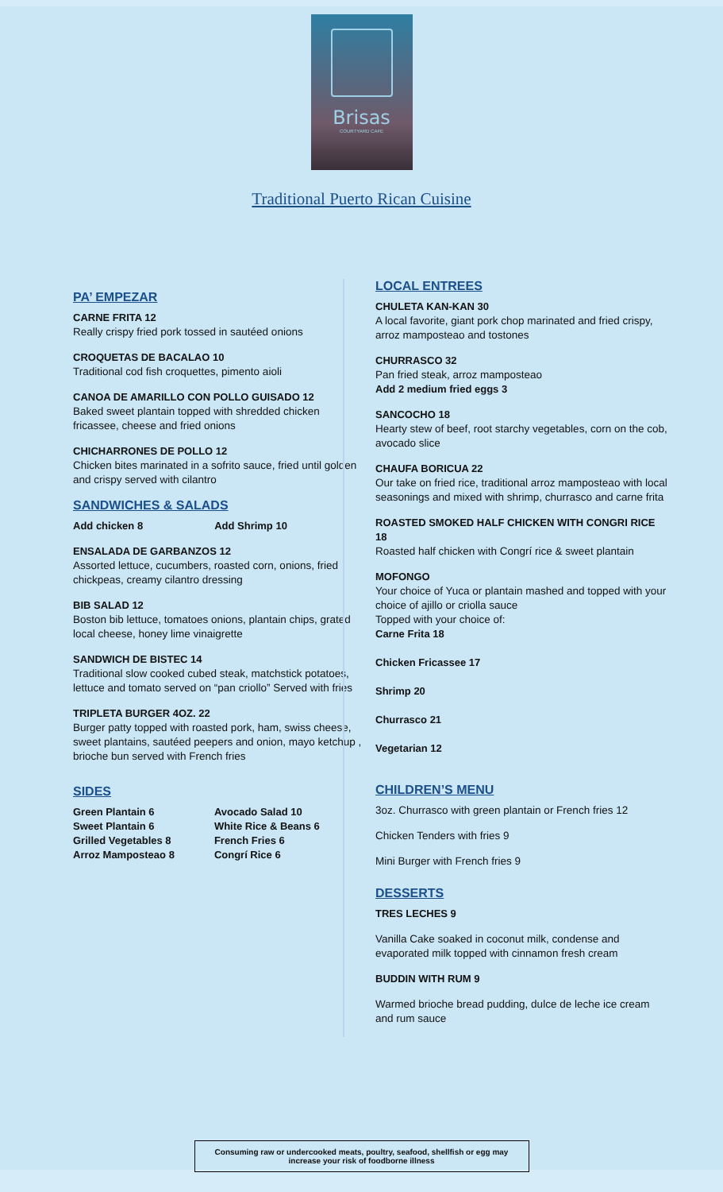Brisas
COURTYARD CAFE
Traditional Puerto Rican Cuisine
PA’ EMPEZAR
CARNE FRITA 12
Really crispy fried pork tossed in sautéed onions
CROQUETAS DE BACALAO 10
Traditional cod fish croquettes, pimento aioli
CANOA DE AMARILLO CON POLLO GUISADO 12
Baked sweet plantain topped with shredded chicken fricassee, cheese and fried onions
CHICHARRONES DE POLLO 12
Chicken bites marinated in a sofrito sauce, fried until golden and crispy served with cilantro
SANDWICHES & SALADS
Add chicken 8 Add Shrimp 10
ENSALADA DE GARBANZOS 12
Assorted lettuce, cucumbers, roasted corn, onions, fried chickpeas, creamy cilantro dressing
BIB SALAD 12
Boston bib lettuce, tomatoes onions, plantain chips, grated local cheese, honey lime vinaigrette
SANDWICH DE BISTEC 14
Traditional slow cooked cubed steak, matchstick potatoes, lettuce and tomato served on “pan criollo” Served with fries
TRIPLETA BURGER 4OZ. 22
Burger patty topped with roasted pork, ham, swiss cheese, sweet plantains, sautéed peepers and onion, mayo ketchup , brioche bun served with French fries
SIDES
Green Plantain 6
Sweet Plantain 6
Grilled Vegetables 8
Arroz Mamposteao 8
Avocado Salad 10
White Rice & Beans 6
French Fries 6
Congrí Rice 6
LOCAL ENTREES
CHULETA KAN-KAN 30
A local favorite, giant pork chop marinated and fried crispy, arroz mamposteao and tostones
CHURRASCO 32
Pan fried steak, arroz mamposteao
Add 2 medium fried eggs 3
SANCOCHO 18
Hearty stew of beef, root starchy vegetables, corn on the cob, avocado slice
CHAUFA BORICUA 22
Our take on fried rice, traditional arroz mamposteao with local seasonings and mixed with shrimp, churrasco and carne frita
ROASTED SMOKED HALF CHICKEN WITH CONGRI RICE 18
Roasted half chicken with Congrí rice & sweet plantain
MOFONGO
Your choice of Yuca or plantain mashed and topped with your choice of ajillo or criolla sauce
Topped with your choice of:
Carne Frita 18
Chicken Fricassee 17
Shrimp 20
Churrasco 21
Vegetarian 12
CHILDREN’S MENU
3oz. Churrasco with green plantain or French fries 12
Chicken Tenders with fries 9
Mini Burger with French fries 9
DESSERTS
TRES LECHES 9
Vanilla Cake soaked in coconut milk, condense and evaporated milk topped with cinnamon fresh cream
BUDDIN WITH RUM 9
Warmed brioche bread pudding, dulce de leche ice cream and rum sauce
Consuming raw or undercooked meats, poultry, seafood, shellfish or egg may
increase your risk of foodborne illness